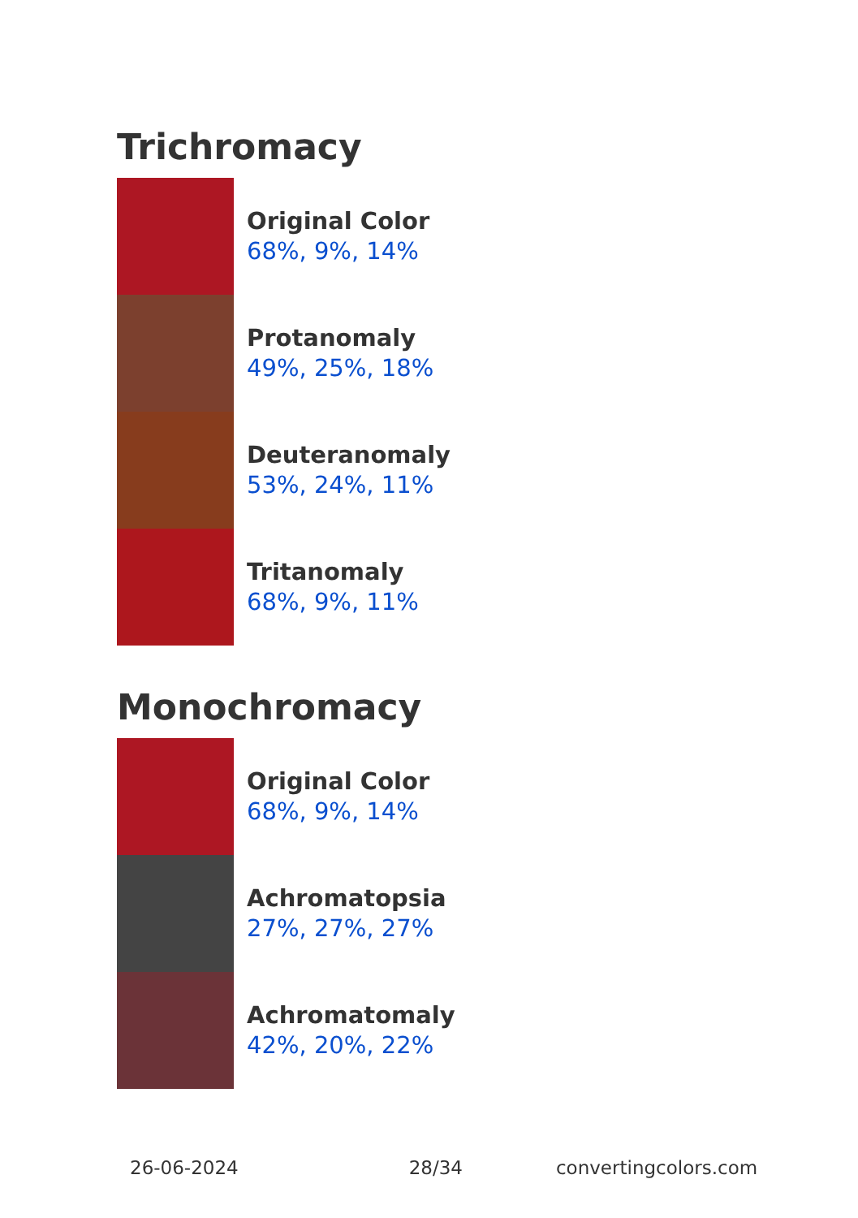Trichromacy
Original Color
68%, 9%, 14%
Protanomaly
49%, 25%, 18%
Deuteranomaly
53%, 24%, 11%
Tritanomaly
68%, 9%, 11%
Monochromacy
Original Color
68%, 9%, 14%
Achromatopsia
27%, 27%, 27%
Achromatomaly
42%, 20%, 22%
26-06-2024 28/34 convertingcolors.com